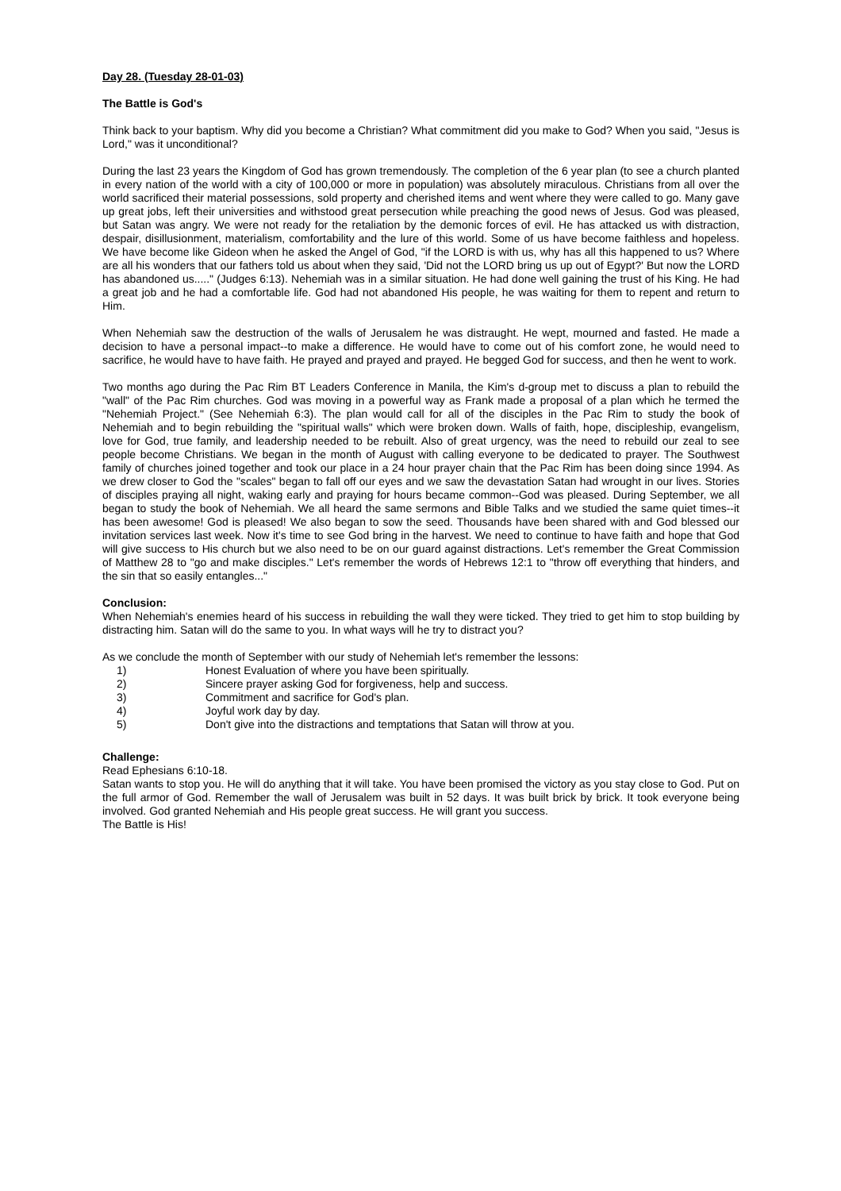Day 28. (Tuesday 28-01-03)
The Battle is God's
Think back to your baptism. Why did you become a Christian? What commitment did you make to God? When you said, "Jesus is Lord," was it unconditional?
During the last 23 years the Kingdom of God has grown tremendously. The completion of the 6 year plan (to see a church planted in every nation of the world with a city of 100,000 or more in population) was absolutely miraculous. Christians from all over the world sacrificed their material possessions, sold property and cherished items and went where they were called to go. Many gave up great jobs, left their universities and withstood great persecution while preaching the good news of Jesus. God was pleased, but Satan was angry. We were not ready for the retaliation by the demonic forces of evil. He has attacked us with distraction, despair, disillusionment, materialism, comfortability and the lure of this world. Some of us have become faithless and hopeless. We have become like Gideon when he asked the Angel of God, "if the LORD is with us, why has all this happened to us? Where are all his wonders that our fathers told us about when they said, 'Did not the LORD bring us up out of Egypt?' But now the LORD has abandoned us....." (Judges 6:13). Nehemiah was in a similar situation. He had done well gaining the trust of his King. He had a great job and he had a comfortable life. God had not abandoned His people, he was waiting for them to repent and return to Him.
When Nehemiah saw the destruction of the walls of Jerusalem he was distraught. He wept, mourned and fasted. He made a decision to have a personal impact--to make a difference. He would have to come out of his comfort zone, he would need to sacrifice, he would have to have faith. He prayed and prayed and prayed. He begged God for success, and then he went to work.
Two months ago during the Pac Rim BT Leaders Conference in Manila, the Kim's d-group met to discuss a plan to rebuild the "wall" of the Pac Rim churches. God was moving in a powerful way as Frank made a proposal of a plan which he termed the "Nehemiah Project." (See Nehemiah 6:3). The plan would call for all of the disciples in the Pac Rim to study the book of Nehemiah and to begin rebuilding the "spiritual walls" which were broken down. Walls of faith, hope, discipleship, evangelism, love for God, true family, and leadership needed to be rebuilt. Also of great urgency, was the need to rebuild our zeal to see people become Christians. We began in the month of August with calling everyone to be dedicated to prayer. The Southwest family of churches joined together and took our place in a 24 hour prayer chain that the Pac Rim has been doing since 1994. As we drew closer to God the "scales" began to fall off our eyes and we saw the devastation Satan had wrought in our lives. Stories of disciples praying all night, waking early and praying for hours became common--God was pleased. During September, we all began to study the book of Nehemiah. We all heard the same sermons and Bible Talks and we studied the same quiet times--it has been awesome! God is pleased! We also began to sow the seed. Thousands have been shared with and God blessed our invitation services last week. Now it's time to see God bring in the harvest. We need to continue to have faith and hope that God will give success to His church but we also need to be on our guard against distractions. Let's remember the Great Commission of Matthew 28 to "go and make disciples." Let's remember the words of Hebrews 12:1 to "throw off everything that hinders, and the sin that so easily entangles..."
Conclusion:
When Nehemiah's enemies heard of his success in rebuilding the wall they were ticked. They tried to get him to stop building by distracting him. Satan will do the same to you. In what ways will he try to distract you?
As we conclude the month of September with our study of Nehemiah let's remember the lessons:
1) Honest Evaluation of where you have been spiritually.
2) Sincere prayer asking God for forgiveness, help and success.
3) Commitment and sacrifice for God's plan.
4) Joyful work day by day.
5) Don't give into the distractions and temptations that Satan will throw at you.
Challenge:
Read Ephesians 6:10-18.
Satan wants to stop you. He will do anything that it will take. You have been promised the victory as you stay close to God. Put on the full armor of God. Remember the wall of Jerusalem was built in 52 days. It was built brick by brick. It took everyone being involved. God granted Nehemiah and His people great success. He will grant you success.
The Battle is His!